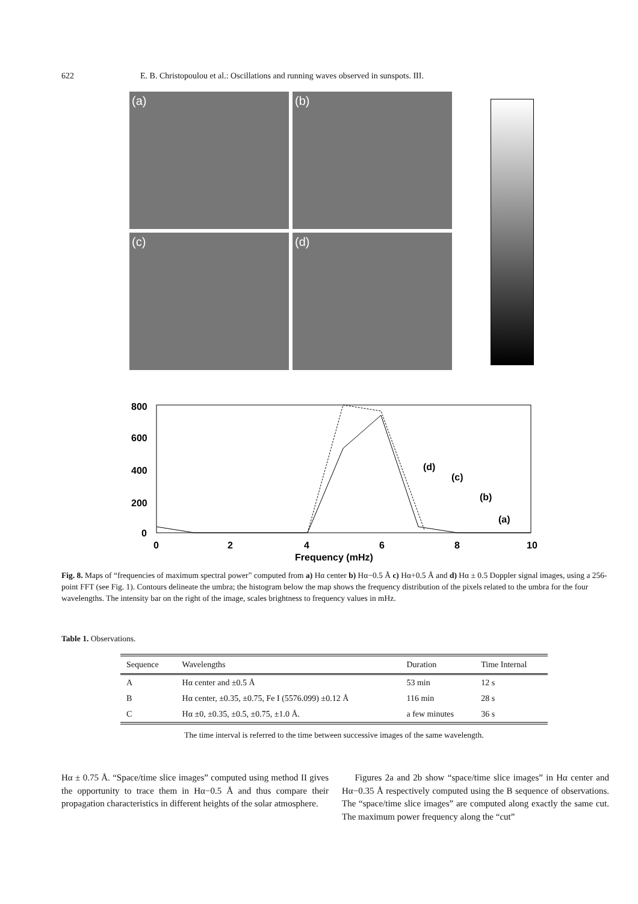622 E. B. Christopoulou et al.: Oscillations and running waves observed in sunspots. III.
(a)
(b)
(c)
(d)
800
600
400
200
0
0
2
4
6
8
10
Frequency (mHz)
(d)
(c)
(b)
(a)
Fig. 8. Maps of “frequencies of maximum spectral power” computed from a) Hα center b) Hα−0.5 Å c) Hα+0.5 Å and d) Hα ± 0.5 Doppler signal images, using a 256-point FFT (see Fig. 1). Contours delineate the umbra; the histogram below the map shows the frequency distribution of the pixels related to the umbra for the four wavelengths. The intensity bar on the right of the image, scales brightness to frequency values in mHz.
Table 1. Observations.
| Sequence | Wavelengths | Duration | Time Internal |
| --- | --- | --- | --- |
| A | Hα center and ±0.5 Å | 53 min | 12 s |
| B | Hα center, ±0.35, ±0.75, Fe I (5576.099) ±0.12 Å | 116 min | 28 s |
| C | Hα ±0, ±0.35, ±0.5, ±0.75, ±1.0 Å. | a few minutes | 36 s |
The time interval is referred to the time between successive images of the same wavelength.
Hα ± 0.75 Å. “Space/time slice images” computed using method II gives the opportunity to trace them in Hα−0.5 Å and thus compare their propagation characteristics in different heights of the solar atmosphere.
Figures 2a and 2b show “space/time slice images” in Hα center and Hα−0.35 Å respectively computed using the B sequence of observations. The “space/time slice images” are computed along exactly the same cut. The maximum power frequency along the “cut”